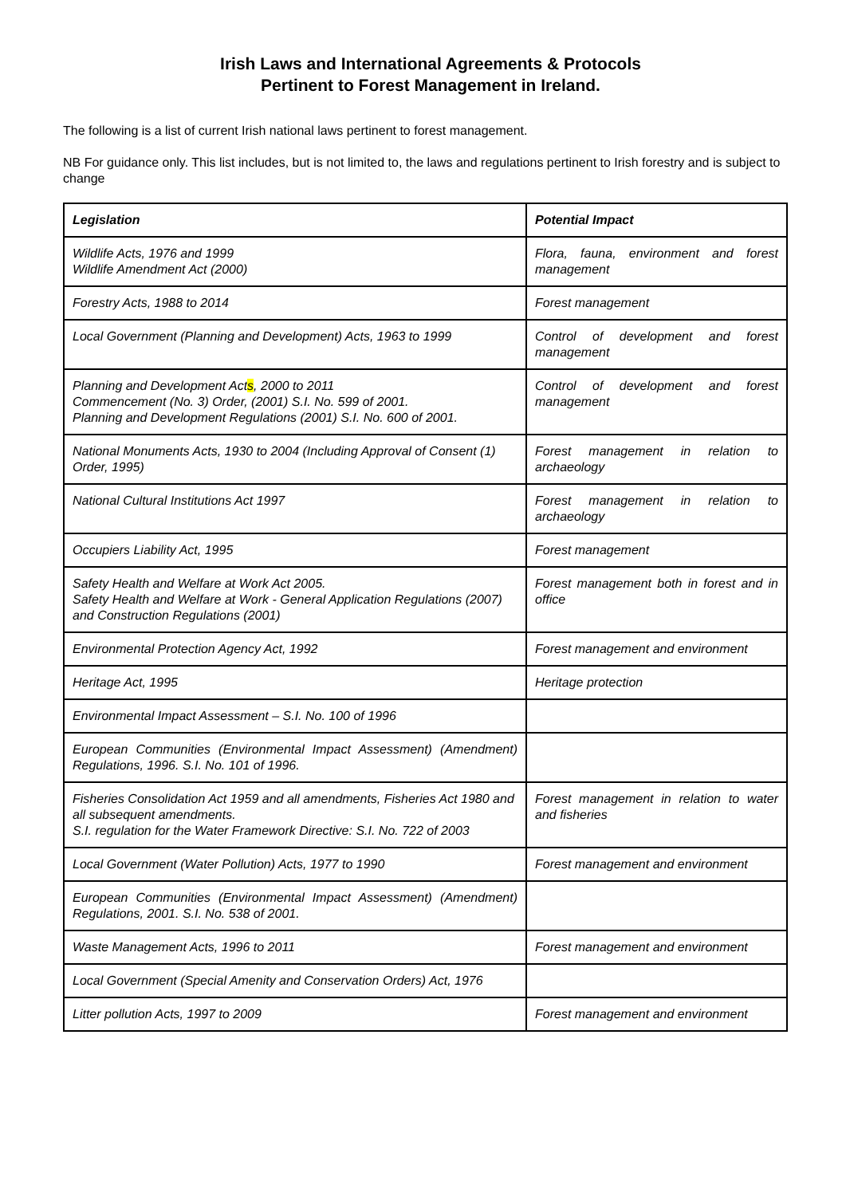Irish Laws and International Agreements & Protocols
Pertinent to Forest Management in Ireland.
The following is a list of current Irish national laws pertinent to forest management.
NB For guidance only. This list includes, but is not limited to, the laws and regulations pertinent to Irish forestry and is subject to change
| Legislation | Potential Impact |
| --- | --- |
| Wildlife Acts, 1976 and 1999 Wildlife Amendment Act (2000) | Flora, fauna, environment and forest management |
| Forestry Acts, 1988 to 2014 | Forest management |
| Local Government (Planning and Development) Acts, 1963 to 1999 | Control of development and forest management |
| Planning and Development Act s , 2000 to 2011 Commencement (No. 3) Order, (2001) S.I. No. 599 of 2001. Planning and Development Regulations (2001) S.I. No. 600 of 2001. | Control of development and forest management |
| National Monuments Acts, 1930 to 2004 (Including Approval of Consent (1) Order, 1995) | Forest management in relation to archaeology |
| National Cultural Institutions Act 1997 | Forest management in relation to archaeology |
| Occupiers Liability Act, 1995 | Forest management |
| Safety Health and Welfare at Work Act 2005. Safety Health and Welfare at Work - General Application Regulations (2007) and Construction Regulations (2001) | Forest management both in forest and in office |
| Environmental Protection Agency Act, 1992 | Forest management and environment |
| Heritage Act, 1995 | Heritage protection |
| Environmental Impact Assessment – S.I. No. 100 of 1996 | |
| European Communities (Environmental Impact Assessment) (Amendment) Regulations, 1996. S.I. No. 101 of 1996. | |
| Fisheries Consolidation Act 1959 and all amendments, Fisheries Act 1980 and all subsequent amendments. S.I. regulation for the Water Framework Directive: S.I. No. 722 of 2003 | Forest management in relation to water and fisheries |
| Local Government (Water Pollution) Acts, 1977 to 1990 | Forest management and environment |
| European Communities (Environmental Impact Assessment) (Amendment) Regulations, 2001. S.I. No. 538 of 2001. | |
| Waste Management Acts, 1996 to 2011 | Forest management and environment |
| Local Government (Special Amenity and Conservation Orders) Act, 1976 | |
| Litter pollution Acts, 1997 to 2009 | Forest management and environment |